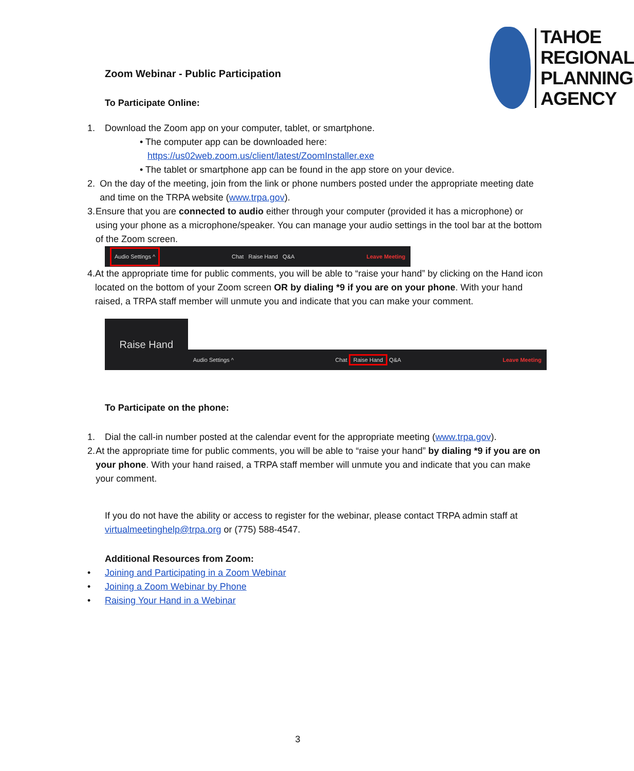Zoom Webinar - Public Participation
To Participate Online:
TAHOE
REGIONAL
PLANNING
AGENCY
1. Download the Zoom app on your computer, tablet, or smartphone.
• The computer app can be downloaded here:
https://us02web.zoom.us/client/latest/ZoomInstaller.exe
• The tablet or smartphone app can be found in the app store on your device.
2. On the day of the meeting, join from the link or phone numbers posted under the appropriate meeting date and time on the TRPA website (www.trpa.gov).
3. Ensure that you are connected to audio either through your computer (provided it has a microphone) or using your phone as a microphone/speaker. You can manage your audio settings in the tool bar at the bottom of the Zoom screen.
Audio Settings ^ Chat Raise Hand Q&A Leave Meeting
4. At the appropriate time for public comments, you will be able to “raise your hand” by clicking on the Hand icon located on the bottom of your Zoom screen OR by dialing *9 if you are on your phone. With your hand raised, a TRPA staff member will unmute you and indicate that you can make your comment.
Raise Hand
Audio Settings ^ Chat Raise Hand Q&A Leave Meeting
To Participate on the phone:
1. Dial the call-in number posted at the calendar event for the appropriate meeting (www.trpa.gov).
2. At the appropriate time for public comments, you will be able to “raise your hand” by dialing *9 if you are on your phone. With your hand raised, a TRPA staff member will unmute you and indicate that you can make your comment.
If you do not have the ability or access to register for the webinar, please contact TRPA admin staff at virtualmeetinghelp@trpa.org or (775) 588-4547.
Additional Resources from Zoom:
• Joining and Participating in a Zoom Webinar
• Joining a Zoom Webinar by Phone
• Raising Your Hand in a Webinar
3